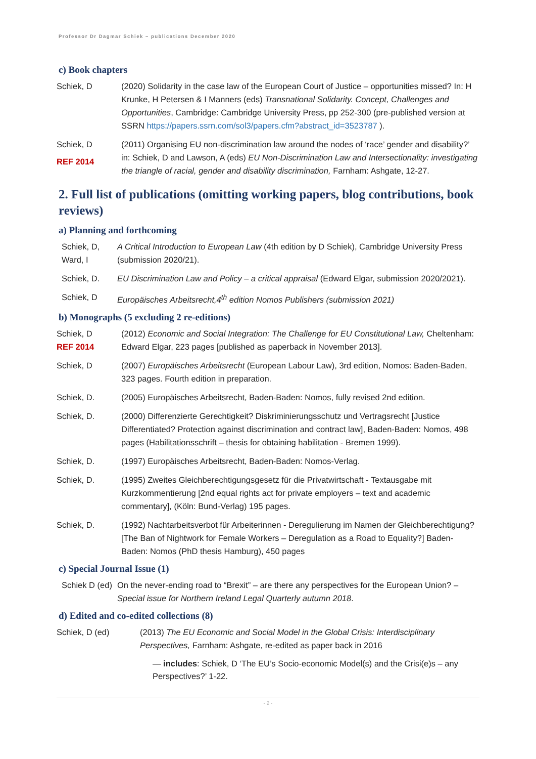Professor Dr Dagmar Schiek – publications December 2020
c) Book chapters
Schiek, D (2020) Solidarity in the case law of the European Court of Justice – opportunities missed? In: H Krunke, H Petersen & I Manners (eds) Transnational Solidarity. Concept, Challenges and Opportunities, Cambridge: Cambridge University Press, pp 252-300 (pre-published version at SSRN https://papers.ssrn.com/sol3/papers.cfm?abstract_id=3523787 ).
Schiek, D
REF 2014
(2011) Organising EU non-discrimination law around the nodes of ‘race’ gender and disability?’ in: Schiek, D and Lawson, A (eds) EU Non-Discrimination Law and Intersectionality: investigating the triangle of racial, gender and disability discrimination, Farnham: Ashgate, 12-27.
2. Full list of publications (omitting working papers, blog contributions, book reviews)
a) Planning and forthcoming
Schiek, D, Ward, I
A Critical Introduction to European Law (4th edition by D Schiek), Cambridge University Press (submission 2020/21).
Schiek, D. EU Discrimination Law and Policy – a critical appraisal (Edward Elgar, submission 2020/2021).
Schiek, D Europäisches Arbeitsrecht,4<sup>th</sup> edition Nomos Publishers (submission 2021)
b) Monographs (5 excluding 2 re-editions)
Schiek, D
REF 2014
(2012) Economic and Social Integration: The Challenge for EU Constitutional Law, Cheltenham: Edward Elgar, 223 pages [published as paperback in November 2013].
Schiek, D (2007) Europäisches Arbeitsrecht (European Labour Law), 3rd edition, Nomos: Baden-Baden, 323 pages. Fourth edition in preparation.
Schiek, D. (2005) Europäisches Arbeitsrecht, Baden-Baden: Nomos, fully revised 2nd edition.
Schiek, D. (2000) Differenzierte Gerechtigkeit? Diskriminierungsschutz und Vertragsrecht [Justice Differentiated? Protection against discrimination and contract law], Baden-Baden: Nomos, 498 pages (Habilitationsschrift – thesis for obtaining habilitation - Bremen 1999).
Schiek, D. (1997) Europäisches Arbeitsrecht, Baden-Baden: Nomos-Verlag.
Schiek, D. (1995) Zweites Gleichberechtigungsgesetz für die Privatwirtschaft - Textausgabe mit Kurzkommentierung [2nd equal rights act for private employers – text and academic commentary], (Köln: Bund-Verlag) 195 pages.
Schiek, D. (1992) Nachtarbeitsverbot für Arbeiterinnen - Deregulierung im Namen der Gleichberechtigung? [The Ban of Nightwork for Female Workers – Deregulation as a Road to Equality?] Baden-Baden: Nomos (PhD thesis Hamburg), 450 pages
c) Special Journal Issue (1)
Schiek D (ed)
On the never-ending road to “Brexit” – are there any perspectives for the European Union? – Special issue for Northern Ireland Legal Quarterly autumn 2018.
d) Edited and co-edited collections (8)
Schiek, D (ed) (2013) The EU Economic and Social Model in the Global Crisis: Interdisciplinary Perspectives, Farnham: Ashgate, re-edited as paper back in 2016
— includes: Schiek, D ‘The EU’s Socio-economic Model(s) and the Crisi(e)s – any Perspectives?’ 1-22.
- 2 -